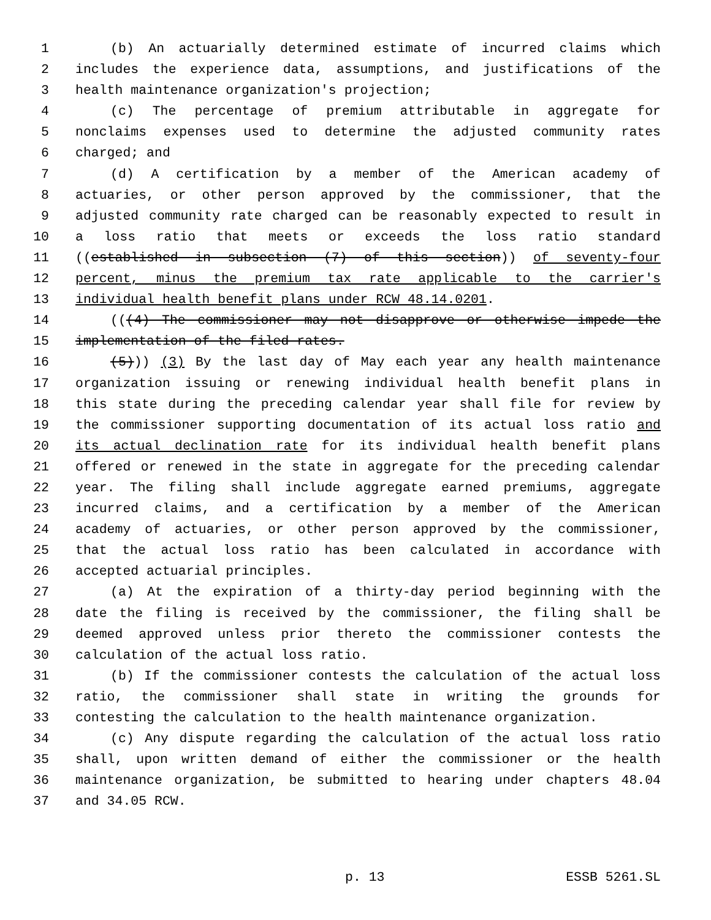1 (b) An actuarially determined estimate of incurred claims which
2 includes the experience data, assumptions, and justifications of the
3 health maintenance organization's projection;
4 (c) The percentage of premium attributable in aggregate for
5 nonclaims expenses used to determine the adjusted community rates
6 charged; and
7 (d) A certification by a member of the American academy of
8 actuaries, or other person approved by the commissioner, that the
9 adjusted community rate charged can be reasonably expected to result in
10 a loss ratio that meets or exceeds the loss ratio standard
11 ((established in subsection (7) of this section)) of seventy-four
12 percent, minus the premium tax rate applicable to the carrier's
13 individual health benefit plans under RCW 48.14.0201.
14 (((4) The commissioner may not disapprove or otherwise impede the
15 implementation of the filed rates.
16 (5))) (3) By the last day of May each year any health maintenance
17 organization issuing or renewing individual health benefit plans in
18 this state during the preceding calendar year shall file for review by
19 the commissioner supporting documentation of its actual loss ratio and
20 its actual declination rate for its individual health benefit plans
21 offered or renewed in the state in aggregate for the preceding calendar
22 year. The filing shall include aggregate earned premiums, aggregate
23 incurred claims, and a certification by a member of the American
24 academy of actuaries, or other person approved by the commissioner,
25 that the actual loss ratio has been calculated in accordance with
26 accepted actuarial principles.
27 (a) At the expiration of a thirty-day period beginning with the
28 date the filing is received by the commissioner, the filing shall be
29 deemed approved unless prior thereto the commissioner contests the
30 calculation of the actual loss ratio.
31 (b) If the commissioner contests the calculation of the actual loss
32 ratio, the commissioner shall state in writing the grounds for
33 contesting the calculation to the health maintenance organization.
34 (c) Any dispute regarding the calculation of the actual loss ratio
35 shall, upon written demand of either the commissioner or the health
36 maintenance organization, be submitted to hearing under chapters 48.04
37 and 34.05 RCW.
p. 13 ESSB 5261.SL